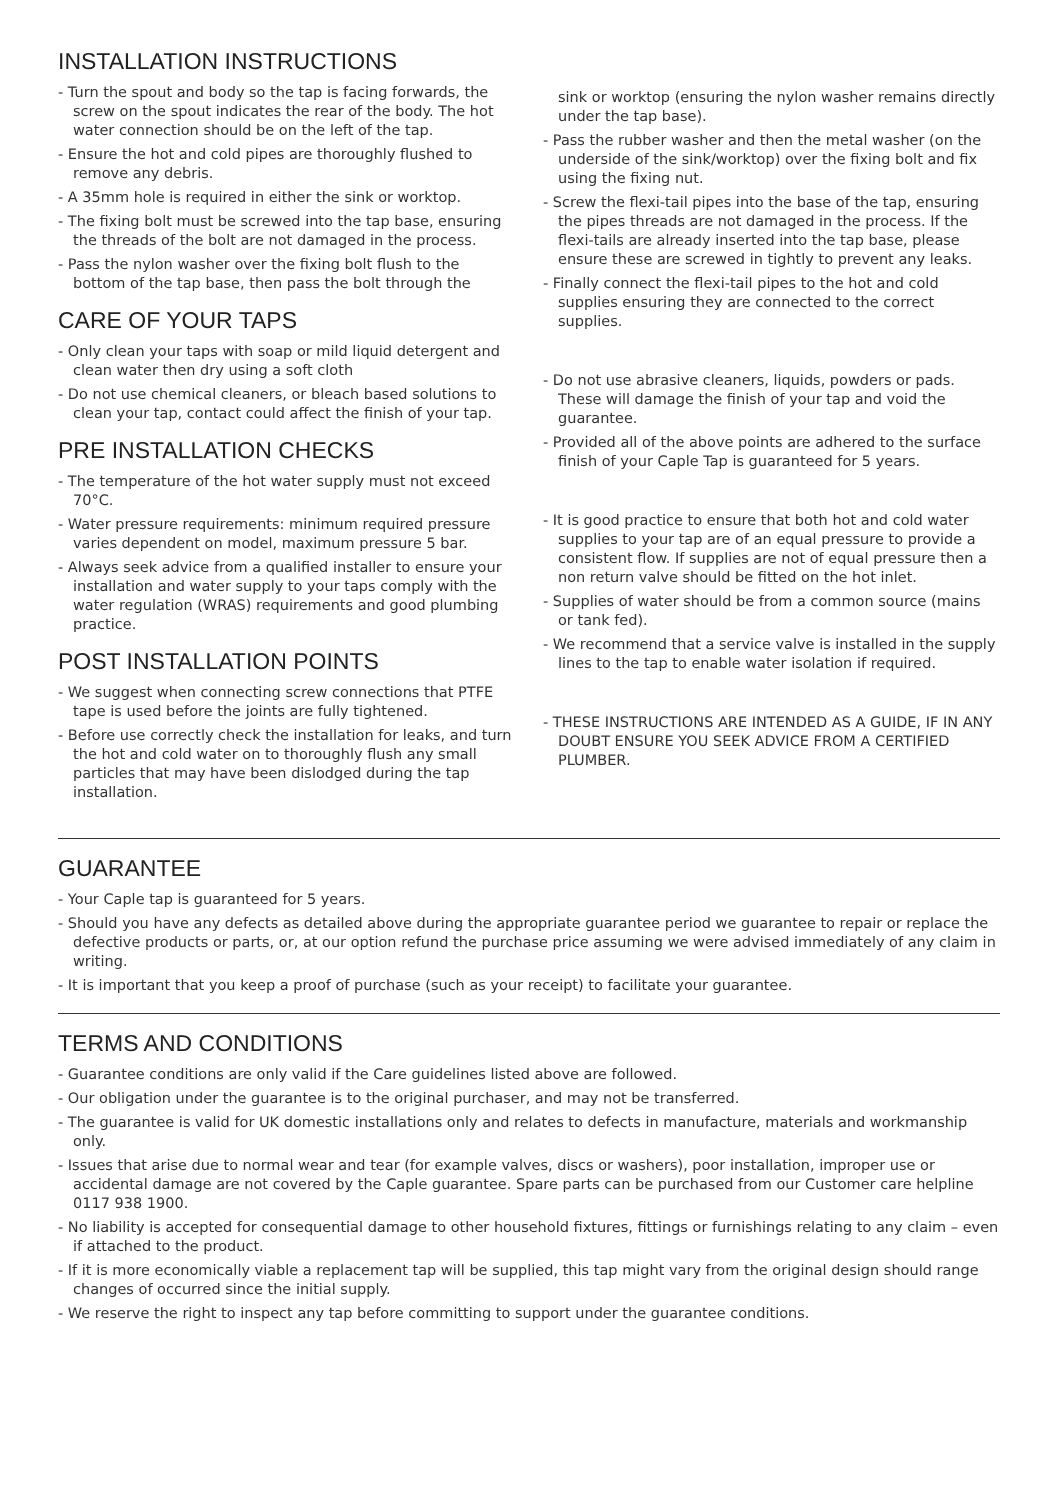INSTALLATION INSTRUCTIONS
- Turn the spout and body so the tap is facing forwards, the screw on the spout indicates the rear of the body. The hot water connection should be on the left of the tap.
- Ensure the hot and cold pipes are thoroughly flushed to remove any debris.
- A 35mm hole is required in either the sink or worktop.
- The fixing bolt must be screwed into the tap base, ensuring the threads of the bolt are not damaged in the process.
- Pass the nylon washer over the fixing bolt flush to the bottom of the tap base, then pass the bolt through the
CARE OF YOUR TAPS
- Only clean your taps with soap or mild liquid detergent and clean water then dry using a soft cloth
- Do not use chemical cleaners, or bleach based solutions to clean your tap, contact could affect the finish of your tap.
PRE INSTALLATION CHECKS
- The temperature of the hot water supply must not exceed 70°C.
- Water pressure requirements: minimum required pressure varies dependent on model, maximum pressure 5 bar.
- Always seek advice from a qualified installer to ensure your installation and water supply to your taps comply with the water regulation (WRAS) requirements and good plumbing practice.
POST INSTALLATION POINTS
- We suggest when connecting screw connections that PTFE tape is used before the joints are fully tightened.
- Before use correctly check the installation for leaks, and turn the hot and cold water on to thoroughly flush any small particles that may have been dislodged during the tap installation.
sink or worktop (ensuring the nylon washer remains directly under the tap base).
- Pass the rubber washer and then the metal washer (on the underside of the sink/worktop) over the fixing bolt and fix using the fixing nut.
- Screw the flexi-tail pipes into the base of the tap, ensuring the pipes threads are not damaged in the process. If the flexi-tails are already inserted into the tap base, please ensure these are screwed in tightly to prevent any leaks.
- Finally connect the flexi-tail pipes to the hot and cold supplies ensuring they are connected to the correct supplies.
- Do not use abrasive cleaners, liquids, powders or pads. These will damage the finish of your tap and void the guarantee.
- Provided all of the above points are adhered to the surface finish of your Caple Tap is guaranteed for 5 years.
- It is good practice to ensure that both hot and cold water supplies to your tap are of an equal pressure to provide a consistent flow. If supplies are not of equal pressure then a non return valve should be fitted on the hot inlet.
- Supplies of water should be from a common source (mains or tank fed).
- We recommend that a service valve is installed in the supply lines to the tap to enable water isolation if required.
- THESE INSTRUCTIONS ARE INTENDED AS A GUIDE, IF IN ANY DOUBT ENSURE YOU SEEK ADVICE FROM A CERTIFIED PLUMBER.
GUARANTEE
- Your Caple tap is guaranteed for 5 years.
- Should you have any defects as detailed above during the appropriate guarantee period we guarantee to repair or replace the defective products or parts, or, at our option refund the purchase price assuming we were advised immediately of any claim in writing.
- It is important that you keep a proof of purchase (such as your receipt) to facilitate your guarantee.
TERMS AND CONDITIONS
- Guarantee conditions are only valid if the Care guidelines listed above are followed.
- Our obligation under the guarantee is to the original purchaser, and may not be transferred.
- The guarantee is valid for UK domestic installations only and relates to defects in manufacture, materials and workmanship only.
- Issues that arise due to normal wear and tear (for example valves, discs or washers), poor installation, improper use or accidental damage are not covered by the Caple guarantee. Spare parts can be purchased from our Customer care helpline 0117 938 1900.
- No liability is accepted for consequential damage to other household fixtures, fittings or furnishings relating to any claim – even if attached to the product.
- If it is more economically viable a replacement tap will be supplied, this tap might vary from the original design should range changes of occurred since the initial supply.
- We reserve the right to inspect any tap before committing to support under the guarantee conditions.